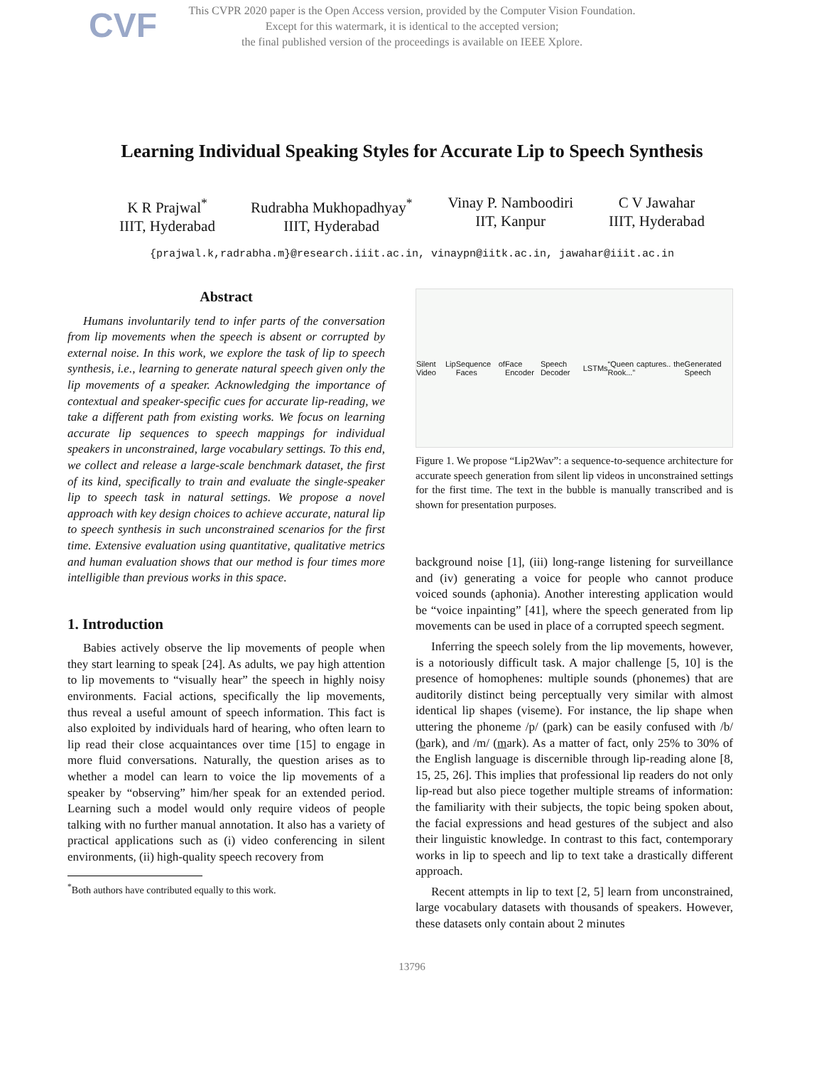CVF
This CVPR 2020 paper is the Open Access version, provided by the Computer Vision Foundation.
Except for this watermark, it is identical to the accepted version;
the final published version of the proceedings is available on IEEE Xplore.
Learning Individual Speaking Styles for Accurate Lip to Speech Synthesis
K R Prajwal<sup>*</sup>
IIIT, Hyderabad
Rudrabha Mukhopadhyay<sup>*</sup>
IIIT, Hyderabad
Vinay P. Namboodiri
IIT, Kanpur
C V Jawahar
IIIT, Hyderabad
{prajwal.k,radrabha.m}@research.iiit.ac.in, vinaypn@iitk.ac.in, jawahar@iiit.ac.in
Abstract
Humans involuntarily tend to infer parts of the conversation from lip movements when the speech is absent or corrupted by external noise. In this work, we explore the task of lip to speech synthesis, i.e., learning to generate natural speech given only the lip movements of a speaker. Acknowledging the importance of contextual and speaker-specific cues for accurate lip-reading, we take a different path from existing works. We focus on learning accurate lip sequences to speech mappings for individual speakers in unconstrained, large vocabulary settings. To this end, we collect and release a large-scale benchmark dataset, the first of its kind, specifically to train and evaluate the single-speaker lip to speech task in natural settings. We propose a novel approach with key design choices to achieve accurate, natural lip to speech synthesis in such unconstrained scenarios for the first time. Extensive evaluation using quantitative, qualitative metrics and human evaluation shows that our method is four times more intelligible than previous works in this space.
1. Introduction
Babies actively observe the lip movements of people when they start learning to speak [24]. As adults, we pay high attention to lip movements to “visually hear” the speech in highly noisy environments. Facial actions, specifically the lip movements, thus reveal a useful amount of speech information. This fact is also exploited by individuals hard of hearing, who often learn to lip read their close acquaintances over time [15] to engage in more fluid conversations. Naturally, the question arises as to whether a model can learn to voice the lip movements of a speaker by “observing” him/her speak for an extended period. Learning such a model would only require videos of people talking with no further manual annotation. It also has a variety of practical applications such as (i) video conferencing in silent environments, (ii) high-quality speech recovery from
<sup>*</sup> Both authors have contributed equally to this work.
Silent Lip Video Sequence of Faces Face Encoder Speech Decoder LSTMs “Queen captures.. the Rook...” Generated Speech
Figure 1. We propose “Lip2Wav”: a sequence-to-sequence architecture for accurate speech generation from silent lip videos in unconstrained settings for the first time. The text in the bubble is manually transcribed and is shown for presentation purposes.
background noise [1], (iii) long-range listening for surveillance and (iv) generating a voice for people who cannot produce voiced sounds (aphonia). Another interesting application would be “voice inpainting” [41], where the speech generated from lip movements can be used in place of a corrupted speech segment.
Inferring the speech solely from the lip movements, however, is a notoriously difficult task. A major challenge [5, 10] is the presence of homophenes: multiple sounds (phonemes) that are auditorily distinct being perceptually very similar with almost identical lip shapes (viseme). For instance, the lip shape when uttering the phoneme /p/ (park) can be easily confused with /b/ (bark), and /m/ (mark). As a matter of fact, only 25% to 30% of the English language is discernible through lip-reading alone [8, 15, 25, 26]. This implies that professional lip readers do not only lip-read but also piece together multiple streams of information: the familiarity with their subjects, the topic being spoken about, the facial expressions and head gestures of the subject and also their linguistic knowledge. In contrast to this fact, contemporary works in lip to speech and lip to text take a drastically different approach.
Recent attempts in lip to text [2, 5] learn from unconstrained, large vocabulary datasets with thousands of speakers. However, these datasets only contain about 2 minutes
13796